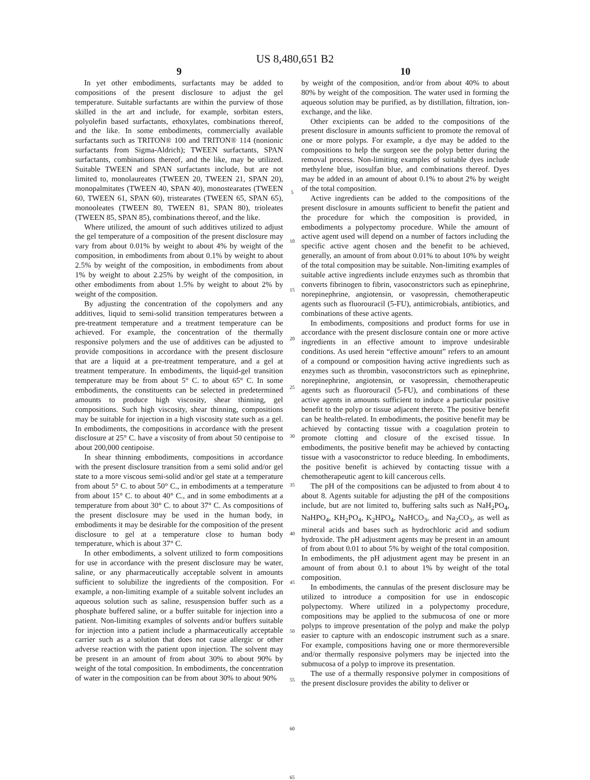US 8,480,651 B2
9
In yet other embodiments, surfactants may be added to compositions of the present disclosure to adjust the gel temperature. Suitable surfactants are within the purview of those skilled in the art and include, for example, sorbitan esters, polyolefin based surfactants, ethoxylates, combinations thereof, and the like. In some embodiments, commercially available surfactants such as TRITON® 100 and TRITON® 114 (nonionic surfactants from Sigma-Aldrich); TWEEN surfactants, SPAN surfactants, combinations thereof, and the like, may be utilized. Suitable TWEEN and SPAN surfactants include, but are not limited to, monolaureates (TWEEN 20, TWEEN 21, SPAN 20), monopalmitates (TWEEN 40, SPAN 40), monostearates (TWEEN 60, TWEEN 61, SPAN 60), tristearates (TWEEN 65, SPAN 65), monooleates (TWEEN 80, TWEEN 81, SPAN 80), trioleates (TWEEN 85, SPAN 85), combinations thereof, and the like.
Where utilized, the amount of such additives utilized to adjust the gel temperature of a composition of the present disclosure may vary from about 0.01% by weight to about 4% by weight of the composition, in embodiments from about 0.1% by weight to about 2.5% by weight of the composition, in embodiments from about 1% by weight to about 2.25% by weight of the composition, in other embodiments from about 1.5% by weight to about 2% by weight of the composition.
By adjusting the concentration of the copolymers and any additives, liquid to semi-solid transition temperatures between a pre-treatment temperature and a treatment temperature can be achieved. For example, the concentration of the thermally responsive polymers and the use of additives can be adjusted to provide compositions in accordance with the present disclosure that are a liquid at a pre-treatment temperature, and a gel at treatment temperature. In embodiments, the liquid-gel transition temperature may be from about 5° C. to about 65° C. In some embodiments, the constituents can be selected in predetermined amounts to produce high viscosity, shear thinning, gel compositions. Such high viscosity, shear thinning, compositions may be suitable for injection in a high viscosity state such as a gel. In embodiments, the compositions in accordance with the present disclosure at 25° C. have a viscosity of from about 50 centipoise to about 200,000 centipoise.
In shear thinning embodiments, compositions in accordance with the present disclosure transition from a semi solid and/or gel state to a more viscous semi-solid and/or gel state at a temperature from about 5° C. to about 50° C., in embodiments at a temperature from about 15° C. to about 40° C., and in some embodiments at a temperature from about 30° C. to about 37° C. As compositions of the present disclosure may be used in the human body, in embodiments it may be desirable for the composition of the present disclosure to gel at a temperature close to human body temperature, which is about 37° C.
In other embodiments, a solvent utilized to form compositions for use in accordance with the present disclosure may be water, saline, or any pharmaceutically acceptable solvent in amounts sufficient to solubilize the ingredients of the composition. For example, a non-limiting example of a suitable solvent includes an aqueous solution such as saline, resuspension buffer such as a phosphate buffered saline, or a buffer suitable for injection into a patient. Non-limiting examples of solvents and/or buffers suitable for injection into a patient include a pharmaceutically acceptable carrier such as a solution that does not cause allergic or other adverse reaction with the patient upon injection. The solvent may be present in an amount of from about 30% to about 90% by weight of the total composition. In embodiments, the concentration of water in the composition can be from about 30% to about 90%
5
10
15
20
25
30
35
40
45
50
55
60
65
10
by weight of the composition, and/or from about 40% to about 80% by weight of the composition. The water used in forming the aqueous solution may be purified, as by distillation, filtration, ion-exchange, and the like.
Other excipients can be added to the compositions of the present disclosure in amounts sufficient to promote the removal of one or more polyps. For example, a dye may be added to the compositions to help the surgeon see the polyp better during the removal process. Non-limiting examples of suitable dyes include methylene blue, isosulfan blue, and combinations thereof. Dyes may be added in an amount of about 0.1% to about 2% by weight of the total composition.
Active ingredients can be added to the compositions of the present disclosure in amounts sufficient to benefit the patient and the procedure for which the composition is provided, in embodiments a polypectomy procedure. While the amount of active agent used will depend on a number of factors including the specific active agent chosen and the benefit to be achieved, generally, an amount of from about 0.01% to about 10% by weight of the total composition may be suitable. Non-limiting examples of suitable active ingredients include enzymes such as thrombin that converts fibrinogen to fibrin, vasoconstrictors such as epinephrine, norepinephrine, angiotensin, or vasopressin, chemotherapeutic agents such as fluorouracil (5-FU), antimicrobials, antibiotics, and combinations of these active agents.
In embodiments, compositions and product forms for use in accordance with the present disclosure contain one or more active ingredients in an effective amount to improve undesirable conditions. As used herein “effective amount” refers to an amount of a compound or composition having active ingredients such as enzymes such as thrombin, vasoconstrictors such as epinephrine, norepinephrine, angiotensin, or vasopressin, chemotherapeutic agents such as fluorouracil (5-FU), and combinations of these active agents in amounts sufficient to induce a particular positive benefit to the polyp or tissue adjacent thereto. The positive benefit can be health-related. In embodiments, the positive benefit may be achieved by contacting tissue with a coagulation protein to promote clotting and closure of the excised tissue. In embodiments, the positive benefit may be achieved by contacting tissue with a vasoconstrictor to reduce bleeding. In embodiments, the positive benefit is achieved by contacting tissue with a chemotherapeutic agent to kill cancerous cells.
The pH of the compositions can be adjusted to from about 4 to about 8. Agents suitable for adjusting the pH of the compositions include, but are not limited to, buffering salts such as NaH<sub>2</sub>PO<sub>4</sub>, NaHPO<sub>4</sub>, KH<sub>2</sub>PO<sub>4</sub>, K<sub>2</sub>HPO<sub>4</sub>, NaHCO<sub>3</sub>, and Na<sub>2</sub>CO<sub>3</sub>, as well as mineral acids and bases such as hydrochloric acid and sodium hydroxide. The pH adjustment agents may be present in an amount of from about 0.01 to about 5% by weight of the total composition. In embodiments, the pH adjustment agent may be present in an amount of from about 0.1 to about 1% by weight of the total composition.
In embodiments, the cannulas of the present disclosure may be utilized to introduce a composition for use in endoscopic polypectomy. Where utilized in a polypectomy procedure, compositions may be applied to the submucosa of one or more polyps to improve presentation of the polyp and make the polyp easier to capture with an endoscopic instrument such as a snare. For example, compositions having one or more thermoreversible and/or thermally responsive polymers may be injected into the submucosa of a polyp to improve its presentation.
The use of a thermally responsive polymer in compositions of the present disclosure provides the ability to deliver or